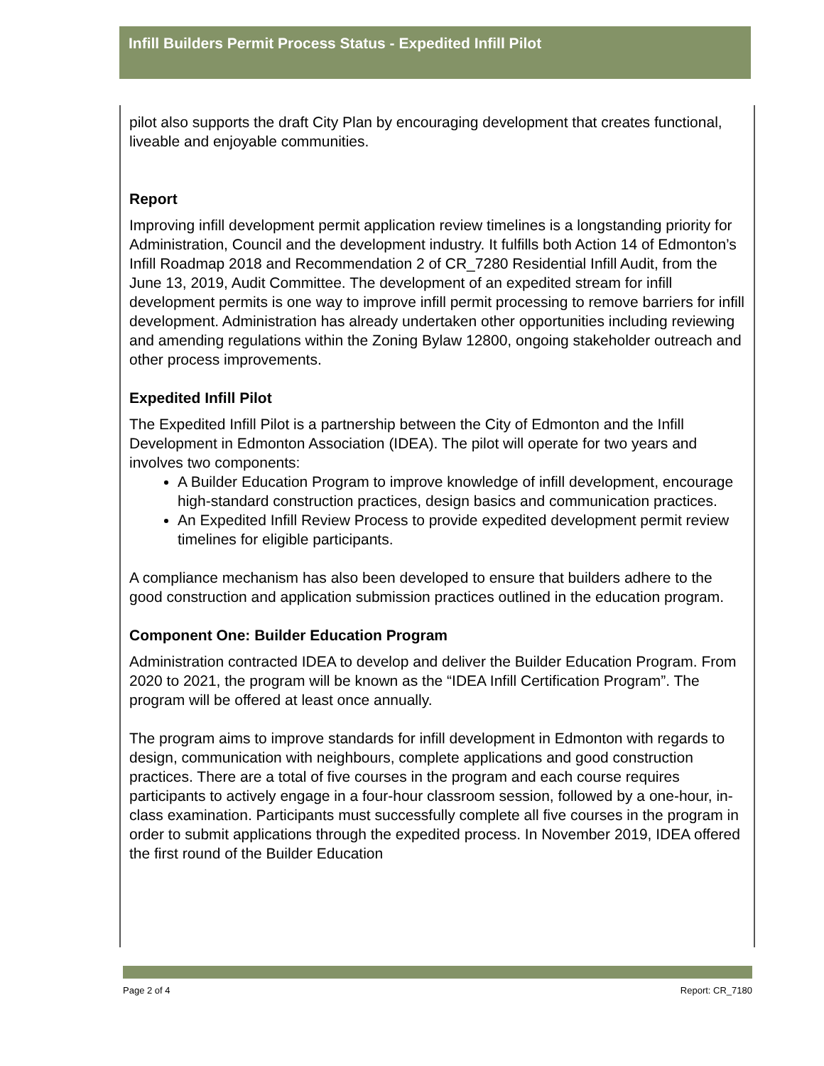Infill Builders Permit Process Status - Expedited Infill Pilot
pilot also supports the draft City Plan by encouraging development that creates functional, liveable and enjoyable communities.
Report
Improving infill development permit application review timelines is a longstanding priority for Administration, Council and the development industry. It fulfills both Action 14 of Edmonton’s Infill Roadmap 2018 and Recommendation 2 of CR_7280 Residential Infill Audit, from the June 13, 2019, Audit Committee. The development of an expedited stream for infill development permits is one way to improve infill permit processing to remove barriers for infill development. Administration has already undertaken other opportunities including reviewing and amending regulations within the Zoning Bylaw 12800, ongoing stakeholder outreach and other process improvements.
Expedited Infill Pilot
The Expedited Infill Pilot is a partnership between the City of Edmonton and the Infill Development in Edmonton Association (IDEA). The pilot will operate for two years and involves two components:
A Builder Education Program to improve knowledge of infill development, encourage high-standard construction practices, design basics and communication practices.
An Expedited Infill Review Process to provide expedited development permit review timelines for eligible participants.
A compliance mechanism has also been developed to ensure that builders adhere to the good construction and application submission practices outlined in the education program.
Component One: Builder Education Program
Administration contracted IDEA to develop and deliver the Builder Education Program. From 2020 to 2021, the program will be known as the “IDEA Infill Certification Program”. The program will be offered at least once annually.
The program aims to improve standards for infill development in Edmonton with regards to design, communication with neighbours, complete applications and good construction practices. There are a total of five courses in the program and each course requires participants to actively engage in a four-hour classroom session, followed by a one-hour, in-class examination. Participants must successfully complete all five courses in the program in order to submit applications through the expedited process. In November 2019, IDEA offered the first round of the Builder Education
Page 2 of 4 Report: CR_7180